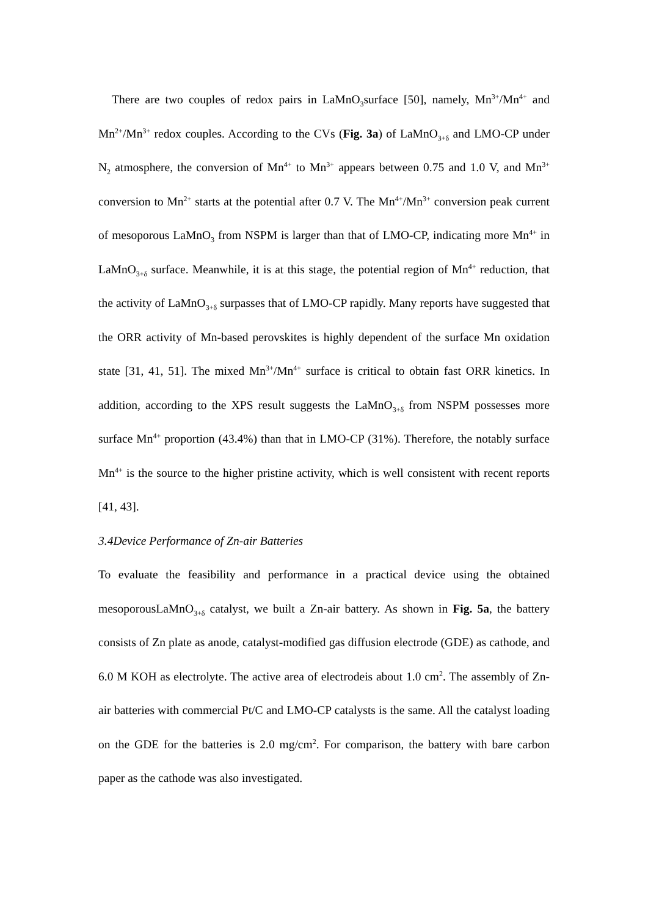There are two couples of redox pairs in LaMnO<sub>3</sub>surface [50], namely, Mn<sup>3+</sup>/Mn<sup>4+</sup> and Mn<sup>2+</sup>/Mn<sup>3+</sup> redox couples. According to the CVs (Fig. 3a) of LaMnO<sub>3+δ</sub> and LMO-CP under N<sub>2</sub> atmosphere, the conversion of Mn<sup>4+</sup> to Mn<sup>3+</sup> appears between 0.75 and 1.0 V, and Mn<sup>3+</sup> conversion to Mn<sup>2+</sup> starts at the potential after 0.7 V. The Mn<sup>4+</sup>/Mn<sup>3+</sup> conversion peak current of mesoporous LaMnO<sub>3</sub> from NSPM is larger than that of LMO-CP, indicating more Mn<sup>4+</sup> in LaMnO<sub>3+δ</sub> surface. Meanwhile, it is at this stage, the potential region of Mn<sup>4+</sup> reduction, that the activity of LaMnO<sub>3+δ</sub> surpasses that of LMO-CP rapidly. Many reports have suggested that the ORR activity of Mn-based perovskites is highly dependent of the surface Mn oxidation state [31, 41, 51]. The mixed Mn<sup>3+</sup>/Mn<sup>4+</sup> surface is critical to obtain fast ORR kinetics. In addition, according to the XPS result suggests the LaMnO<sub>3+δ</sub> from NSPM possesses more surface Mn<sup>4+</sup> proportion (43.4%) than that in LMO-CP (31%). Therefore, the notably surface Mn<sup>4+</sup> is the source to the higher pristine activity, which is well consistent with recent reports [41, 43].
3.4Device Performance of Zn-air Batteries
To evaluate the feasibility and performance in a practical device using the obtained mesoporousLaMnO<sub>3+δ</sub> catalyst, we built a Zn-air battery. As shown in Fig. 5a, the battery consists of Zn plate as anode, catalyst-modified gas diffusion electrode (GDE) as cathode, and 6.0 M KOH as electrolyte. The active area of electrodeis about 1.0 cm<sup>2</sup>. The assembly of Zn-air batteries with commercial Pt/C and LMO-CP catalysts is the same. All the catalyst loading on the GDE for the batteries is 2.0 mg/cm<sup>2</sup>. For comparison, the battery with bare carbon paper as the cathode was also investigated.